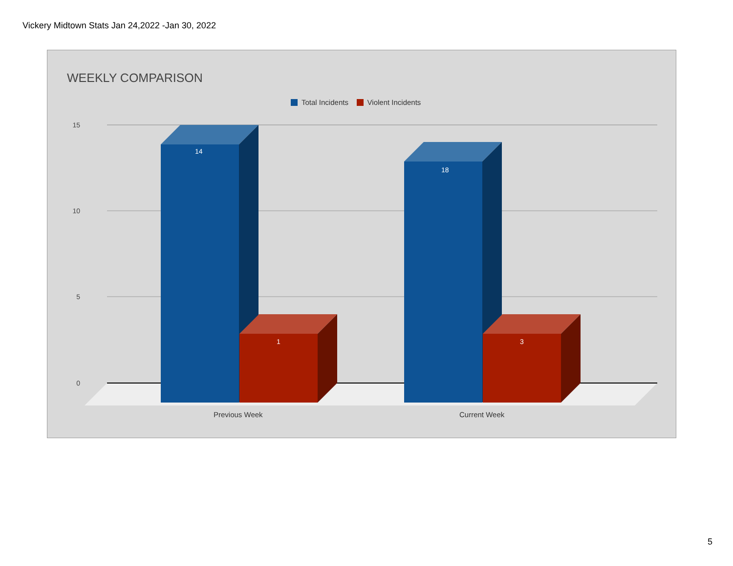Vickery Midtown Stats Jan 24,2022 -Jan 30, 2022
WEEKLY COMPARISON
Total Incidents Violent Incidents
15
10
5
0
14
1
18
3
Previous Week Current Week
5